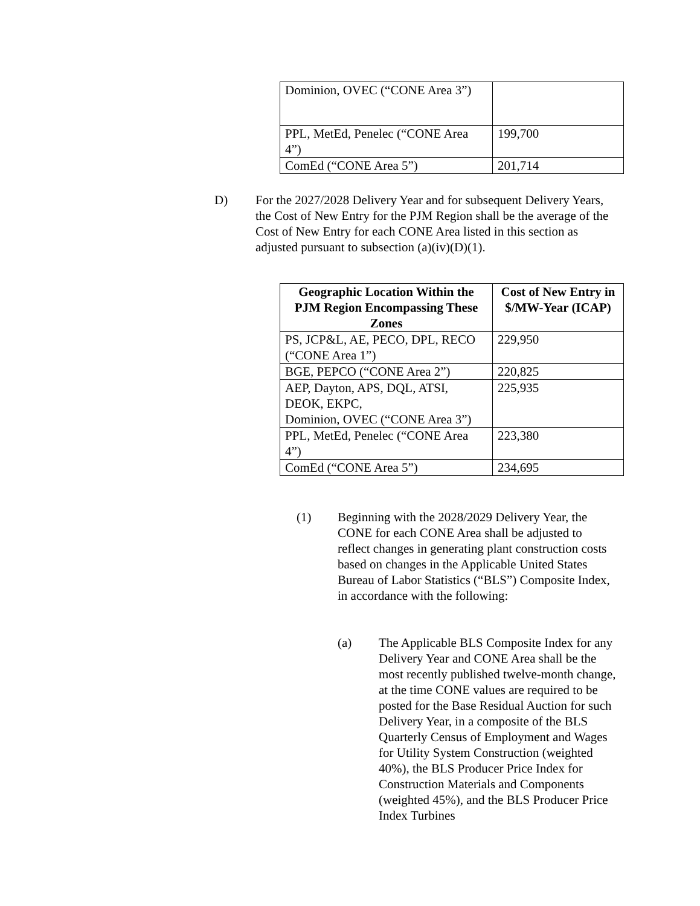| Dominion, OVEC (“CONE Area 3”) | |
| PPL, MetEd, Penelec (“CONE Area 4”) | 199,700 |
| ComEd (“CONE Area 5”) | 201,714 |
D)
For the 2027/2028 Delivery Year and for subsequent Delivery Years, the Cost of New Entry for the PJM Region shall be the average of the Cost of New Entry for each CONE Area listed in this section as adjusted pursuant to subsection (a)(iv)(D)(1).
| Geographic Location Within the PJM Region Encompassing These Zones | Cost of New Entry in $/MW-Year (ICAP) |
| --- | --- |
| PS, JCP&L, AE, PECO, DPL, RECO (“CONE Area 1”) | 229,950 |
| BGE, PEPCO (“CONE Area 2”) | 220,825 |
| AEP, Dayton, APS, DQL, ATSI, DEOK, EKPC, Dominion, OVEC (“CONE Area 3”) | 225,935 |
| PPL, MetEd, Penelec (“CONE Area 4”) | 223,380 |
| ComEd (“CONE Area 5”) | 234,695 |
(1)
Beginning with the 2028/2029 Delivery Year, the CONE for each CONE Area shall be adjusted to reflect changes in generating plant construction costs based on changes in the Applicable United States Bureau of Labor Statistics (“BLS”) Composite Index, in accordance with the following:
(a)
The Applicable BLS Composite Index for any Delivery Year and CONE Area shall be the most recently published twelve-month change, at the time CONE values are required to be posted for the Base Residual Auction for such Delivery Year, in a composite of the BLS Quarterly Census of Employment and Wages for Utility System Construction (weighted 40%), the BLS Producer Price Index for Construction Materials and Components (weighted 45%), and the BLS Producer Price Index Turbines